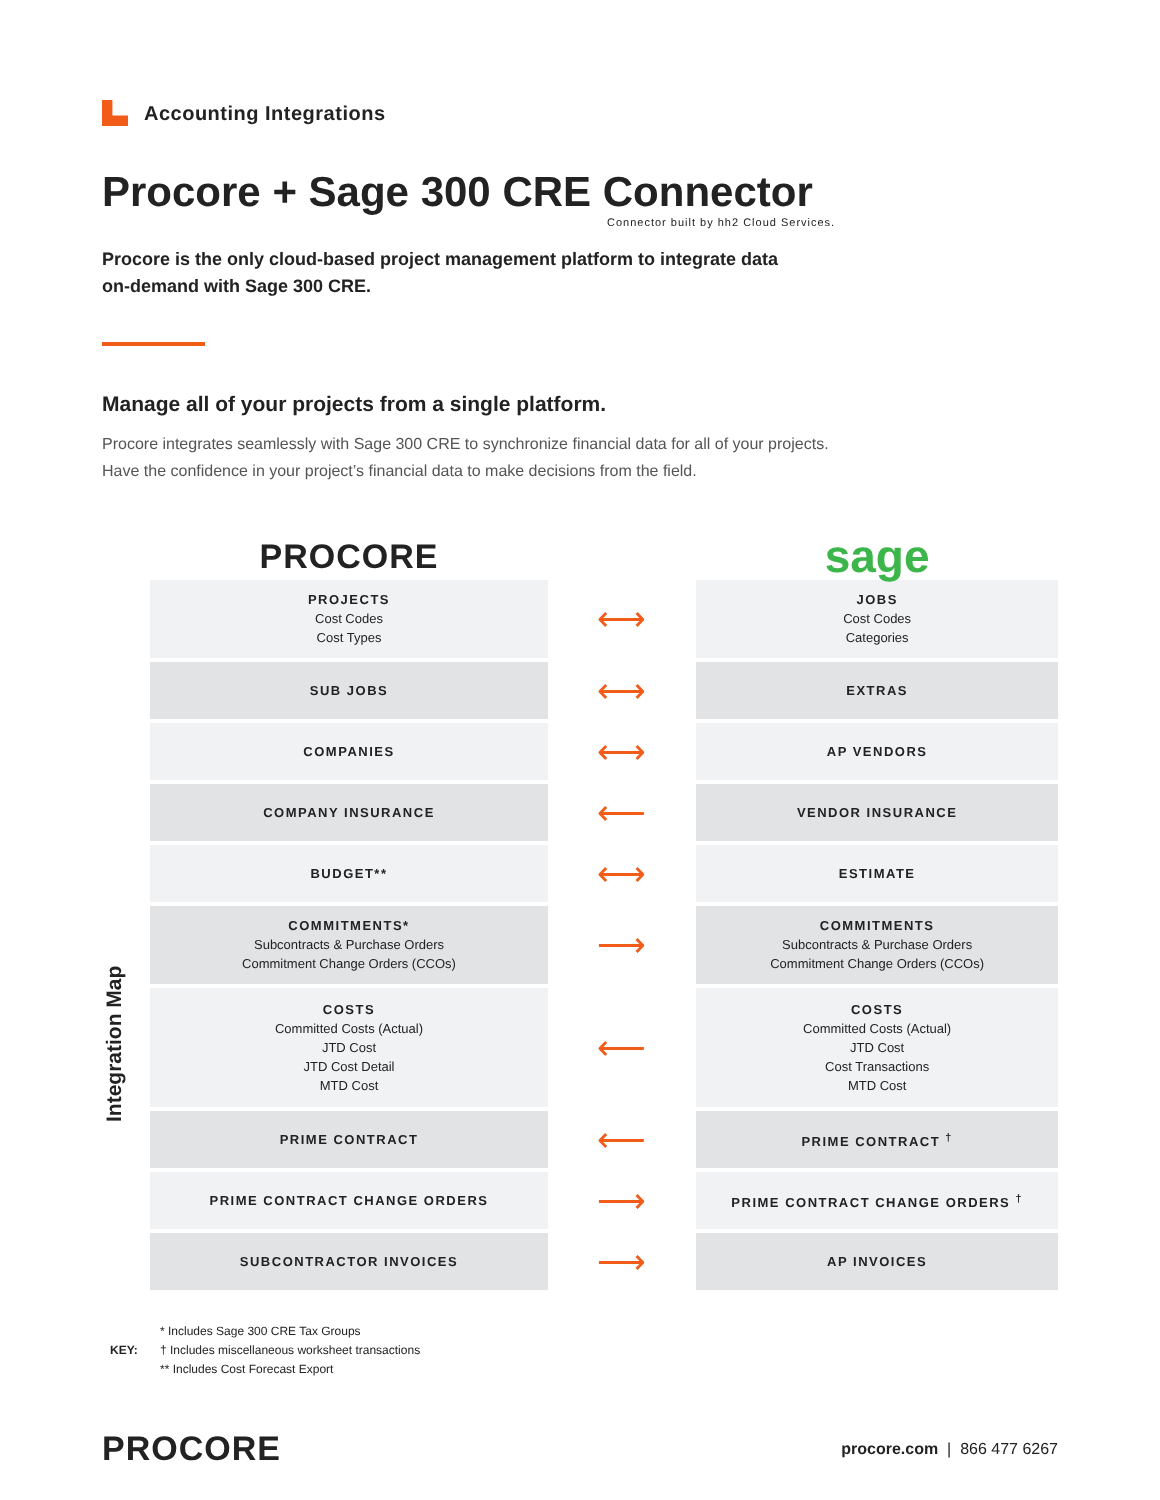Accounting Integrations
Procore + Sage 300 CRE Connector
Connector built by hh2 Cloud Services.
Procore is the only cloud-based project management platform to integrate data on-demand with Sage 300 CRE.
Manage all of your projects from a single platform.
Procore integrates seamlessly with Sage 300 CRE to synchronize financial data for all of your projects.
Have the confidence in your project’s financial data to make decisions from the field.
Integration Map
| PROCORE | | sage |
| PROJECTS Cost Codes Cost Types | ⟷ | JOBS Cost Codes Categories |
| SUB JOBS | ⟷ | EXTRAS |
| COMPANIES | ⟷ | AP VENDORS |
| COMPANY INSURANCE | ⟵ | VENDOR INSURANCE |
| BUDGET** | ⟷ | ESTIMATE |
| COMMITMENTS* Subcontracts & Purchase Orders Commitment Change Orders (CCOs) | ⟶ | COMMITMENTS Subcontracts & Purchase Orders Commitment Change Orders (CCOs) |
| COSTS Committed Costs (Actual) JTD Cost JTD Cost Detail MTD Cost | ⟵ | COSTS Committed Costs (Actual) JTD Cost Cost Transactions MTD Cost |
| PRIME CONTRACT | ⟵ | PRIME CONTRACT <sup>†</sup> |
| PRIME CONTRACT CHANGE ORDERS | ⟶ | PRIME CONTRACT CHANGE ORDERS <sup>†</sup> |
| SUBCONTRACTOR INVOICES | ⟶ | AP INVOICES |
KEY:
* Includes Sage 300 CRE Tax Groups
† Includes miscellaneous worksheet transactions
** Includes Cost Forecast Export
PROCORE
procore.com | 866 477 6267